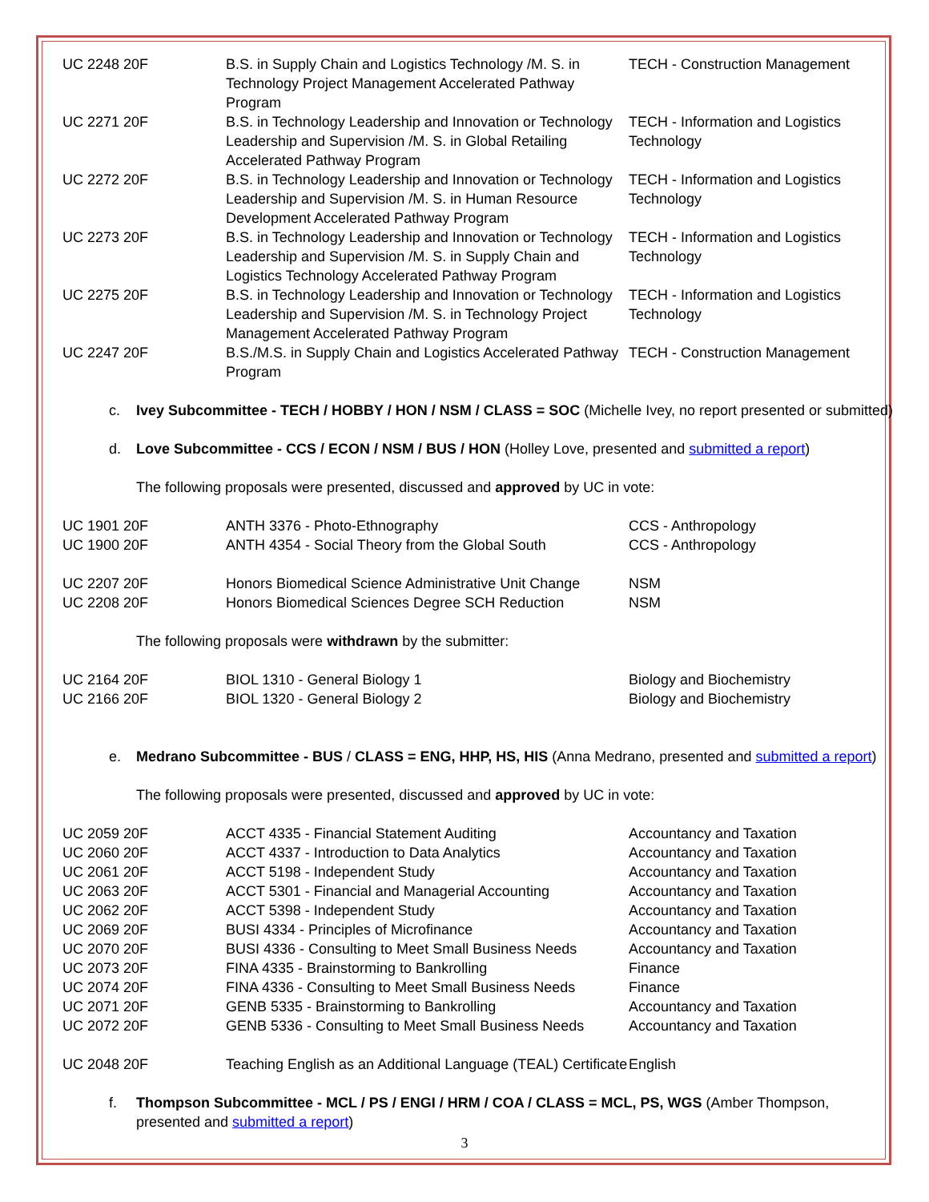| UC 2248 20F | B.S. in Supply Chain and Logistics Technology /M. S. in Technology Project Management Accelerated Pathway Program | TECH - Construction Management |
| UC 2271 20F | B.S. in Technology Leadership and Innovation or Technology Leadership and Supervision /M. S. in Global Retailing Accelerated Pathway Program | TECH - Information and Logistics Technology |
| UC 2272 20F | B.S. in Technology Leadership and Innovation or Technology Leadership and Supervision /M. S. in Human Resource Development Accelerated Pathway Program | TECH - Information and Logistics Technology |
| UC 2273 20F | B.S. in Technology Leadership and Innovation or Technology Leadership and Supervision /M. S. in Supply Chain and Logistics Technology Accelerated Pathway Program | TECH - Information and Logistics Technology |
| UC 2275 20F | B.S. in Technology Leadership and Innovation or Technology Leadership and Supervision /M. S. in Technology Project Management Accelerated Pathway Program | TECH - Information and Logistics Technology |
| UC 2247 20F | B.S./M.S. in Supply Chain and Logistics Accelerated Pathway Program | TECH - Construction Management |
c. Ivey Subcommittee - TECH / HOBBY / HON / NSM / CLASS = SOC (Michelle Ivey, no report presented or submitted)
d. Love Subcommittee - CCS / ECON / NSM / BUS / HON (Holley Love, presented and submitted a report)
The following proposals were presented, discussed and approved by UC in vote:
| UC 1901 20F | ANTH 3376 - Photo-Ethnography | CCS - Anthropology |
| UC 1900 20F | ANTH 4354 - Social Theory from the Global South | CCS - Anthropology |
| UC 2207 20F | Honors Biomedical Science Administrative Unit Change | NSM |
| UC 2208 20F | Honors Biomedical Sciences Degree SCH Reduction | NSM |
The following proposals were withdrawn by the submitter:
| UC 2164 20F | BIOL 1310 - General Biology 1 | Biology and Biochemistry |
| UC 2166 20F | BIOL 1320 - General Biology 2 | Biology and Biochemistry |
e. Medrano Subcommittee - BUS / CLASS = ENG, HHP, HS, HIS (Anna Medrano, presented and submitted a report)
The following proposals were presented, discussed and approved by UC in vote:
| UC 2059 20F | ACCT 4335 - Financial Statement Auditing | Accountancy and Taxation |
| UC 2060 20F | ACCT 4337 - Introduction to Data Analytics | Accountancy and Taxation |
| UC 2061 20F | ACCT 5198 - Independent Study | Accountancy and Taxation |
| UC 2063 20F | ACCT 5301 - Financial and Managerial Accounting | Accountancy and Taxation |
| UC 2062 20F | ACCT 5398 - Independent Study | Accountancy and Taxation |
| UC 2069 20F | BUSI 4334 - Principles of Microfinance | Accountancy and Taxation |
| UC 2070 20F | BUSI 4336 - Consulting to Meet Small Business Needs | Accountancy and Taxation |
| UC 2073 20F | FINA 4335 - Brainstorming to Bankrolling | Finance |
| UC 2074 20F | FINA 4336 - Consulting to Meet Small Business Needs | Finance |
| UC 2071 20F | GENB 5335 - Brainstorming to Bankrolling | Accountancy and Taxation |
| UC 2072 20F | GENB 5336 - Consulting to Meet Small Business Needs | Accountancy and Taxation |
| UC 2048 20F | Teaching English as an Additional Language (TEAL) Certificate | English |
f. Thompson Subcommittee - MCL / PS / ENGI / HRM / COA / CLASS = MCL, PS, WGS (Amber Thompson, presented and submitted a report)
3